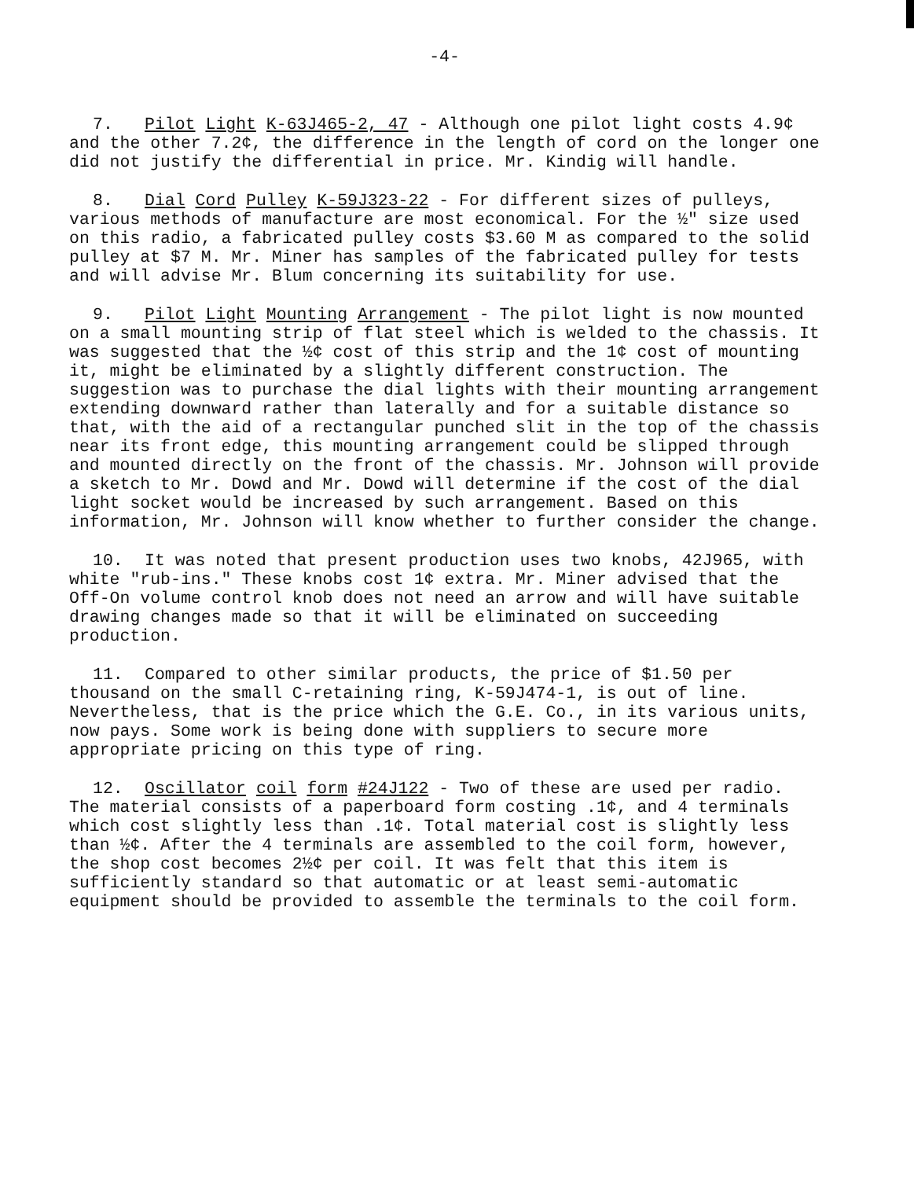-4-
7. Pilot Light K-63J465-2, 47 - Although one pilot light costs 4.9¢ and the other 7.2¢, the difference in the length of cord on the longer one did not justify the differential in price. Mr. Kindig will handle.
8. Dial Cord Pulley K-59J323-22 - For different sizes of pulleys, various methods of manufacture are most economical. For the ½" size used on this radio, a fabricated pulley costs $3.60 M as compared to the solid pulley at $7 M. Mr. Miner has samples of the fabricated pulley for tests and will advise Mr. Blum concerning its suitability for use.
9. Pilot Light Mounting Arrangement - The pilot light is now mounted on a small mounting strip of flat steel which is welded to the chassis. It was suggested that the ½¢ cost of this strip and the 1¢ cost of mounting it, might be eliminated by a slightly different construction. The suggestion was to purchase the dial lights with their mounting arrangement extending downward rather than laterally and for a suitable distance so that, with the aid of a rectangular punched slit in the top of the chassis near its front edge, this mounting arrangement could be slipped through and mounted directly on the front of the chassis. Mr. Johnson will provide a sketch to Mr. Dowd and Mr. Dowd will determine if the cost of the dial light socket would be increased by such arrangement. Based on this information, Mr. Johnson will know whether to further consider the change.
10. It was noted that present production uses two knobs, 42J965, with white "rub-ins." These knobs cost 1¢ extra. Mr. Miner advised that the Off-On volume control knob does not need an arrow and will have suitable drawing changes made so that it will be eliminated on succeeding production.
11. Compared to other similar products, the price of $1.50 per thousand on the small C-retaining ring, K-59J474-1, is out of line. Nevertheless, that is the price which the G.E. Co., in its various units, now pays. Some work is being done with suppliers to secure more appropriate pricing on this type of ring.
12. Oscillator coil form #24J122 - Two of these are used per radio. The material consists of a paperboard form costing .1¢, and 4 terminals which cost slightly less than .1¢. Total material cost is slightly less than ½¢. After the 4 terminals are assembled to the coil form, however, the shop cost becomes 2½¢ per coil. It was felt that this item is sufficiently standard so that automatic or at least semi-automatic equipment should be provided to assemble the terminals to the coil form.